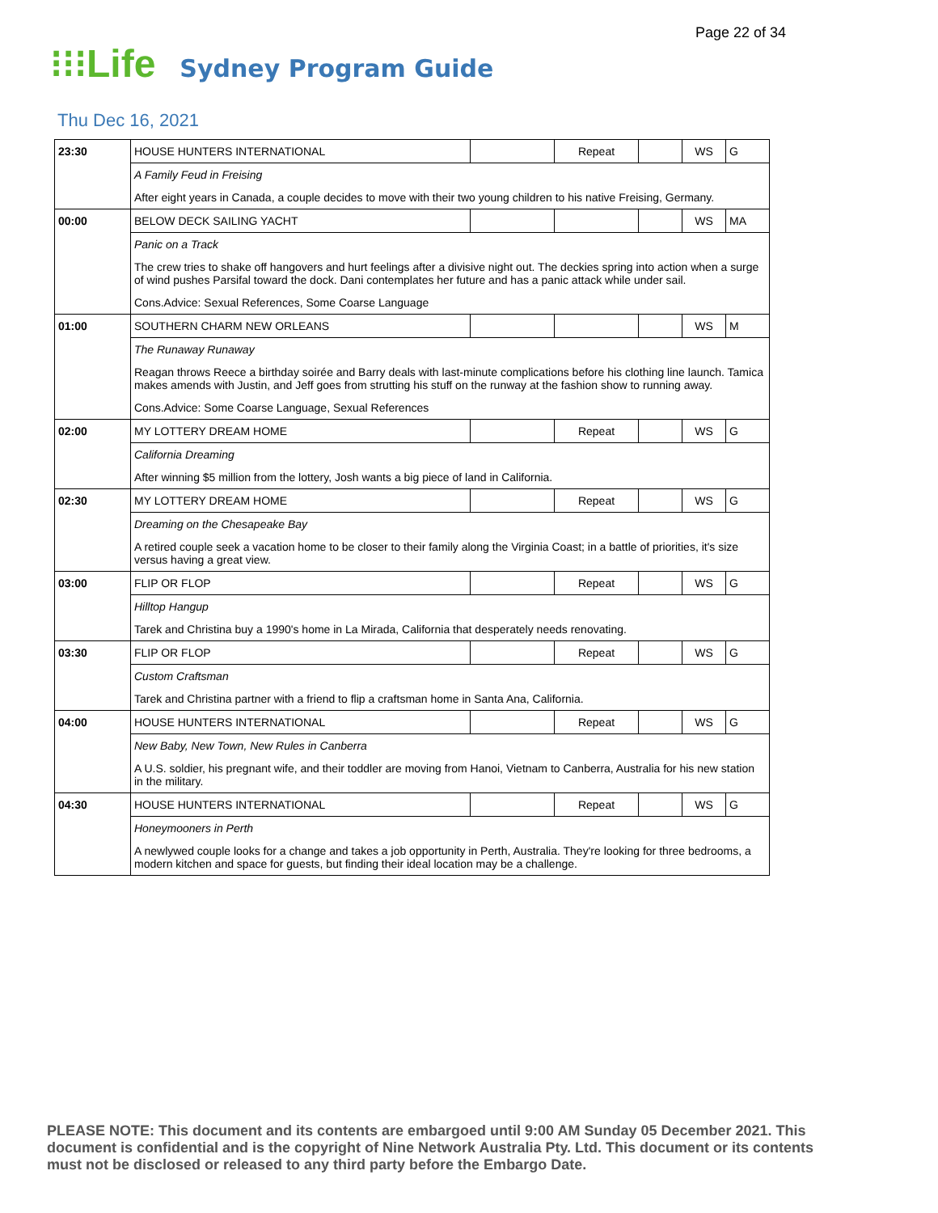Page 22 of 34
⁝⁝⁝Life
Sydney Program Guide
Thu Dec 16, 2021
| 23:30 | HOUSE HUNTERS INTERNATIONAL | | Repeat | | WS | G |
| | A Family Feud in Freising | | | | | |
| | After eight years in Canada, a couple decides to move with their two young children to his native Freising, Germany. | | | | | |
| 00:00 | BELOW DECK SAILING YACHT | | | | WS | MA |
| | Panic on a Track | | | | | |
| | The crew tries to shake off hangovers and hurt feelings after a divisive night out. The deckies spring into action when a surge of wind pushes Parsifal toward the dock. Dani contemplates her future and has a panic attack while under sail. | | | | | |
| | Cons.Advice: Sexual References, Some Coarse Language | | | | | |
| 01:00 | SOUTHERN CHARM NEW ORLEANS | | | | WS | M |
| | The Runaway Runaway | | | | | |
| | Reagan throws Reece a birthday soirée and Barry deals with last-minute complications before his clothing line launch. Tamica makes amends with Justin, and Jeff goes from strutting his stuff on the runway at the fashion show to running away. | | | | | |
| | Cons.Advice: Some Coarse Language, Sexual References | | | | | |
| 02:00 | MY LOTTERY DREAM HOME | | Repeat | | WS | G |
| | California Dreaming | | | | | |
| | After winning $5 million from the lottery, Josh wants a big piece of land in California. | | | | | |
| 02:30 | MY LOTTERY DREAM HOME | | Repeat | | WS | G |
| | Dreaming on the Chesapeake Bay | | | | | |
| | A retired couple seek a vacation home to be closer to their family along the Virginia Coast; in a battle of priorities, it's size versus having a great view. | | | | | |
| 03:00 | FLIP OR FLOP | | Repeat | | WS | G |
| | Hilltop Hangup | | | | | |
| | Tarek and Christina buy a 1990's home in La Mirada, California that desperately needs renovating. | | | | | |
| 03:30 | FLIP OR FLOP | | Repeat | | WS | G |
| | Custom Craftsman | | | | | |
| | Tarek and Christina partner with a friend to flip a craftsman home in Santa Ana, California. | | | | | |
| 04:00 | HOUSE HUNTERS INTERNATIONAL | | Repeat | | WS | G |
| | New Baby, New Town, New Rules in Canberra | | | | | |
| | A U.S. soldier, his pregnant wife, and their toddler are moving from Hanoi, Vietnam to Canberra, Australia for his new station in the military. | | | | | |
| 04:30 | HOUSE HUNTERS INTERNATIONAL | | Repeat | | WS | G |
| | Honeymooners in Perth | | | | | |
| | A newlywed couple looks for a change and takes a job opportunity in Perth, Australia. They're looking for three bedrooms, a modern kitchen and space for guests, but finding their ideal location may be a challenge. | | | | | |
PLEASE NOTE: This document and its contents are embargoed until 9:00 AM Sunday 05 December 2021. This document is confidential and is the copyright of Nine Network Australia Pty. Ltd. This document or its contents must not be disclosed or released to any third party before the Embargo Date.